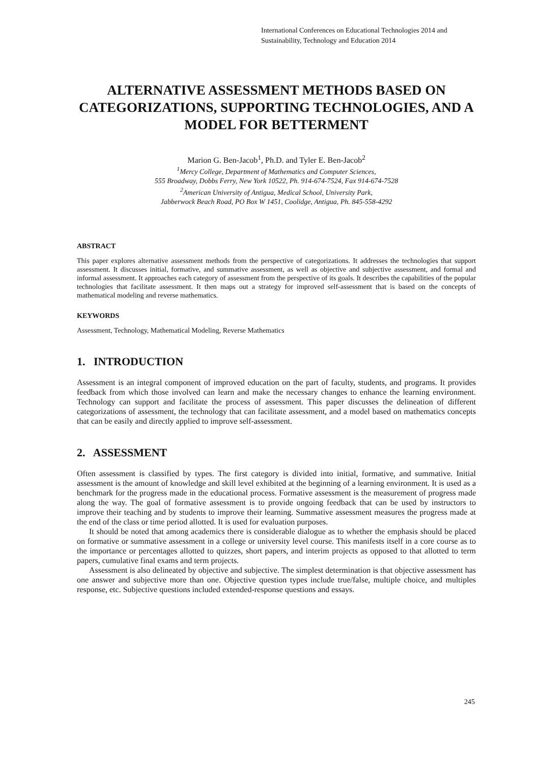International Conferences on Educational Technologies 2014 and
Sustainability, Technology and Education 2014
ALTERNATIVE ASSESSMENT METHODS BASED ON CATEGORIZATIONS, SUPPORTING TECHNOLOGIES, AND A MODEL FOR BETTERMENT
Marion G. Ben-Jacob<sup>1</sup>, Ph.D. and Tyler E. Ben-Jacob<sup>2</sup>
<sup>1</sup> Mercy College, Department of Mathematics and Computer Sciences,
555 Broadway, Dobbs Ferry, New York 10522, Ph. 914-674-7524, Fax 914-674-7528
<sup>2</sup> American University of Antigua, Medical School, University Park,
Jabberwock Beach Road, PO Box W 1451, Coolidge, Antigua, Ph. 845-558-4292
ABSTRACT
This paper explores alternative assessment methods from the perspective of categorizations. It addresses the technologies that support assessment. It discusses initial, formative, and summative assessment, as well as objective and subjective assessment, and formal and informal assessment. It approaches each category of assessment from the perspective of its goals. It describes the capabilities of the popular technologies that facilitate assessment. It then maps out a strategy for improved self-assessment that is based on the concepts of mathematical modeling and reverse mathematics.
KEYWORDS
Assessment, Technology, Mathematical Modeling, Reverse Mathematics
1. INTRODUCTION
Assessment is an integral component of improved education on the part of faculty, students, and programs. It provides feedback from which those involved can learn and make the necessary changes to enhance the learning environment. Technology can support and facilitate the process of assessment. This paper discusses the delineation of different categorizations of assessment, the technology that can facilitate assessment, and a model based on mathematics concepts that can be easily and directly applied to improve self-assessment.
2. ASSESSMENT
Often assessment is classified by types. The first category is divided into initial, formative, and summative. Initial assessment is the amount of knowledge and skill level exhibited at the beginning of a learning environment. It is used as a benchmark for the progress made in the educational process. Formative assessment is the measurement of progress made along the way. The goal of formative assessment is to provide ongoing feedback that can be used by instructors to improve their teaching and by students to improve their learning. Summative assessment measures the progress made at the end of the class or time period allotted. It is used for evaluation purposes.
It should be noted that among academics there is considerable dialogue as to whether the emphasis should be placed on formative or summative assessment in a college or university level course. This manifests itself in a core course as to the importance or percentages allotted to quizzes, short papers, and interim projects as opposed to that allotted to term papers, cumulative final exams and term projects.
Assessment is also delineated by objective and subjective. The simplest determination is that objective assessment has one answer and subjective more than one. Objective question types include true/false, multiple choice, and multiples response, etc. Subjective questions included extended-response questions and essays.
245